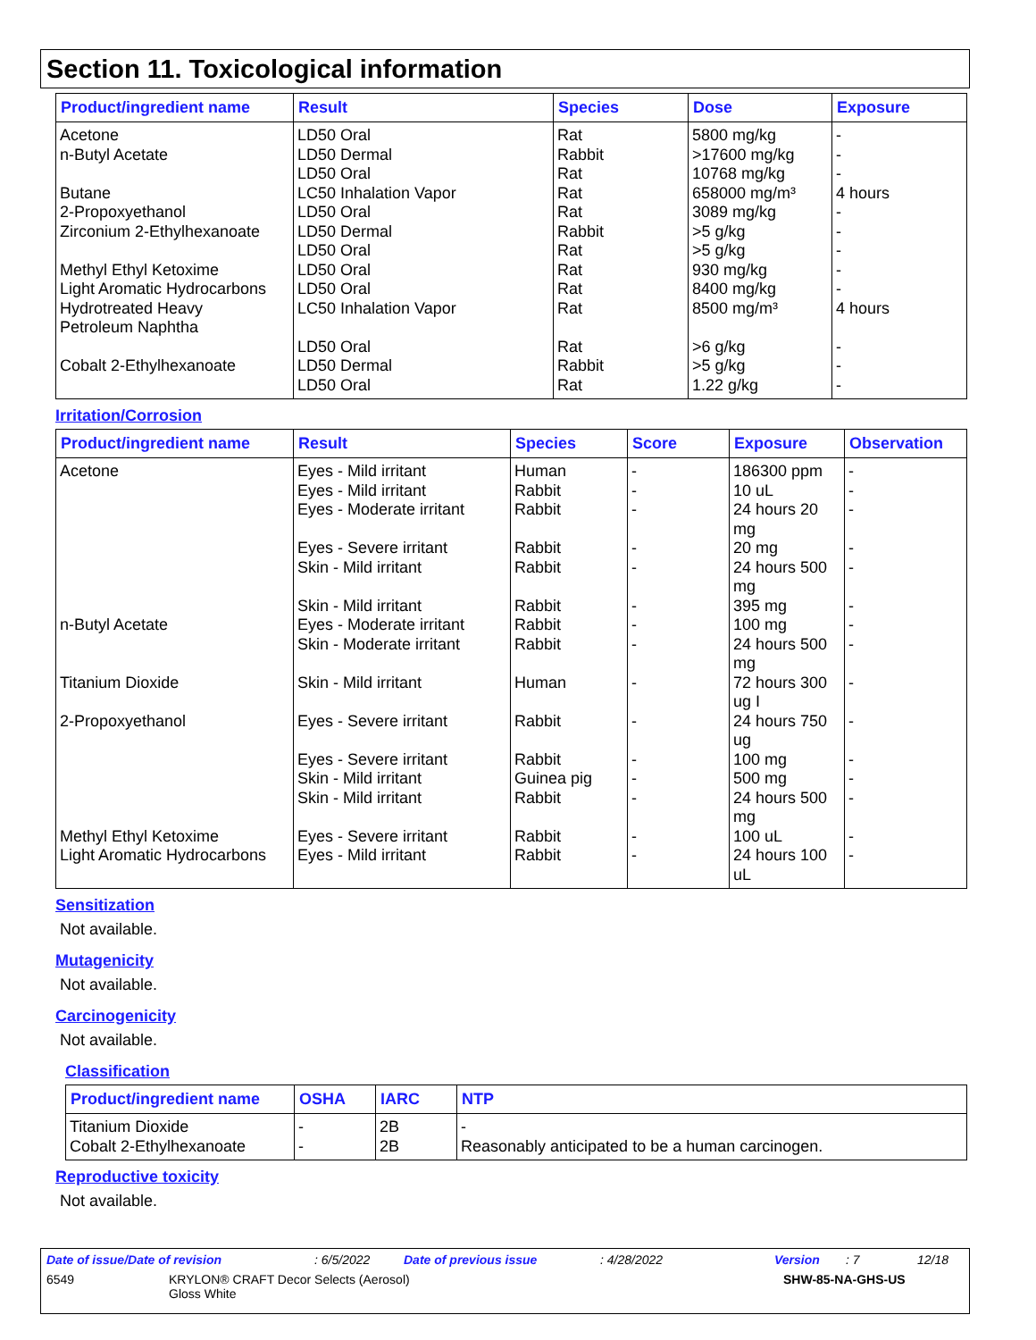Section 11. Toxicological information
| Product/ingredient name | Result | Species | Dose | Exposure |
| --- | --- | --- | --- | --- |
| Acetone n-Butyl Acetate Butane 2-Propoxyethanol Zirconium 2-Ethylhexanoate Methyl Ethyl Ketoxime Light Aromatic Hydrocarbons Hydrotreated Heavy Petroleum Naphtha Cobalt 2-Ethylhexanoate | LD50 Oral LD50 Dermal LD50 Oral LC50 Inhalation Vapor LD50 Oral LD50 Dermal LD50 Oral LD50 Oral LD50 Oral LC50 Inhalation Vapor LD50 Oral LD50 Dermal LD50 Oral | Rat Rabbit Rat Rat Rat Rabbit Rat Rat Rat Rat Rat Rabbit Rat | 5800 mg/kg >17600 mg/kg 10768 mg/kg 658000 mg/m³ 3089 mg/kg >5 g/kg >5 g/kg 930 mg/kg 8400 mg/kg 8500 mg/m³ >6 g/kg >5 g/kg 1.22 g/kg | - - - 4 hours - - - - - 4 hours - - - |
Irritation/Corrosion
| Product/ingredient name | Result | Species | Score | Exposure | Observation |
| --- | --- | --- | --- | --- | --- |
| Acetone | Eyes - Mild irritant Eyes - Mild irritant Eyes - Moderate irritant Eyes - Severe irritant Skin - Mild irritant Skin - Mild irritant | Human Rabbit Rabbit Rabbit Rabbit Rabbit | - - - - - - | 186300 ppm 10 uL 24 hours 20 mg 20 mg 24 hours 500 mg 395 mg | - - - - - - |
| n-Butyl Acetate | Eyes - Moderate irritant Skin - Moderate irritant | Rabbit Rabbit | - - | 100 mg 24 hours 500 mg | - - |
| Titanium Dioxide | Skin - Mild irritant | Human | - | 72 hours 300 ug I | - |
| 2-Propoxyethanol | Eyes - Severe irritant Eyes - Severe irritant Skin - Mild irritant Skin - Mild irritant | Rabbit Rabbit Guinea pig Rabbit | - - - - | 24 hours 750 ug 100 mg 500 mg 24 hours 500 mg | - - - - |
| Methyl Ethyl Ketoxime Light Aromatic Hydrocarbons | Eyes - Severe irritant Eyes - Mild irritant | Rabbit Rabbit | - - | 100 uL 24 hours 100 uL | - - |
Sensitization
Not available.
Mutagenicity
Not available.
Carcinogenicity
Not available.
Classification
| Product/ingredient name | OSHA | IARC | NTP |
| --- | --- | --- | --- |
| Titanium Dioxide Cobalt 2-Ethylhexanoate | - - | 2B 2B | - Reasonably anticipated to be a human carcinogen. |
Reproductive toxicity
Not available.
Date of issue/Date of revision: 6/5/2022 Date of previous issue: 4/28/2022 Version: 7 12/18
6549 KRYLON® CRAFT Decor Selects (Aerosol)
Gloss White SHW-85-NA-GHS-US